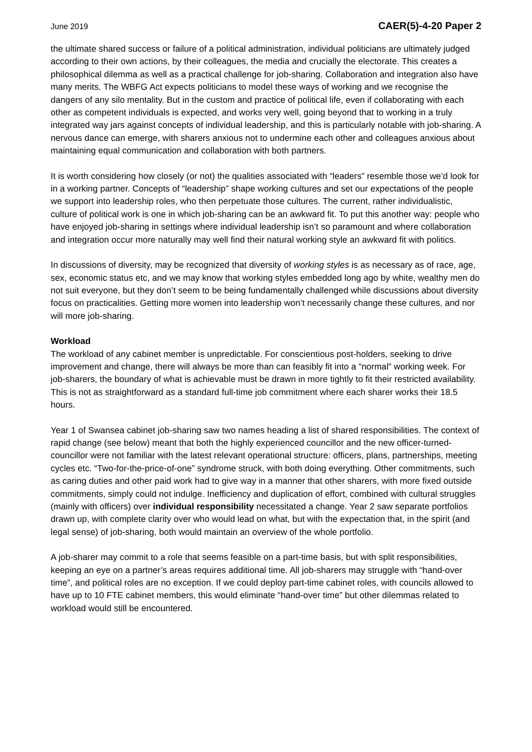June 2019 CAER(5)-4-20 Paper 2
the ultimate shared success or failure of a political administration, individual politicians are ultimately judged according to their own actions, by their colleagues, the media and crucially the electorate. This creates a philosophical dilemma as well as a practical challenge for job-sharing. Collaboration and integration also have many merits. The WBFG Act expects politicians to model these ways of working and we recognise the dangers of any silo mentality. But in the custom and practice of political life, even if collaborating with each other as competent individuals is expected, and works very well, going beyond that to working in a truly integrated way jars against concepts of individual leadership, and this is particularly notable with job-sharing. A nervous dance can emerge, with sharers anxious not to undermine each other and colleagues anxious about maintaining equal communication and collaboration with both partners.
It is worth considering how closely (or not) the qualities associated with “leaders” resemble those we’d look for in a working partner. Concepts of “leadership” shape working cultures and set our expectations of the people we support into leadership roles, who then perpetuate those cultures. The current, rather individualistic, culture of political work is one in which job-sharing can be an awkward fit. To put this another way: people who have enjoyed job-sharing in settings where individual leadership isn’t so paramount and where collaboration and integration occur more naturally may well find their natural working style an awkward fit with politics.
In discussions of diversity, may be recognized that diversity of working styles is as necessary as of race, age, sex, economic status etc, and we may know that working styles embedded long ago by white, wealthy men do not suit everyone, but they don’t seem to be being fundamentally challenged while discussions about diversity focus on practicalities. Getting more women into leadership won’t necessarily change these cultures, and nor will more job-sharing.
Workload
The workload of any cabinet member is unpredictable. For conscientious post-holders, seeking to drive improvement and change, there will always be more than can feasibly fit into a “normal” working week. For job-sharers, the boundary of what is achievable must be drawn in more tightly to fit their restricted availability. This is not as straightforward as a standard full-time job commitment where each sharer works their 18.5 hours.
Year 1 of Swansea cabinet job-sharing saw two names heading a list of shared responsibilities. The context of rapid change (see below) meant that both the highly experienced councillor and the new officer-turned-councillor were not familiar with the latest relevant operational structure: officers, plans, partnerships, meeting cycles etc. “Two-for-the-price-of-one” syndrome struck, with both doing everything. Other commitments, such as caring duties and other paid work had to give way in a manner that other sharers, with more fixed outside commitments, simply could not indulge. Inefficiency and duplication of effort, combined with cultural struggles (mainly with officers) over individual responsibility necessitated a change. Year 2 saw separate portfolios drawn up, with complete clarity over who would lead on what, but with the expectation that, in the spirit (and legal sense) of job-sharing, both would maintain an overview of the whole portfolio.
A job-sharer may commit to a role that seems feasible on a part-time basis, but with split responsibilities, keeping an eye on a partner’s areas requires additional time. All job-sharers may struggle with “hand-over time”, and political roles are no exception. If we could deploy part-time cabinet roles, with councils allowed to have up to 10 FTE cabinet members, this would eliminate “hand-over time” but other dilemmas related to workload would still be encountered.